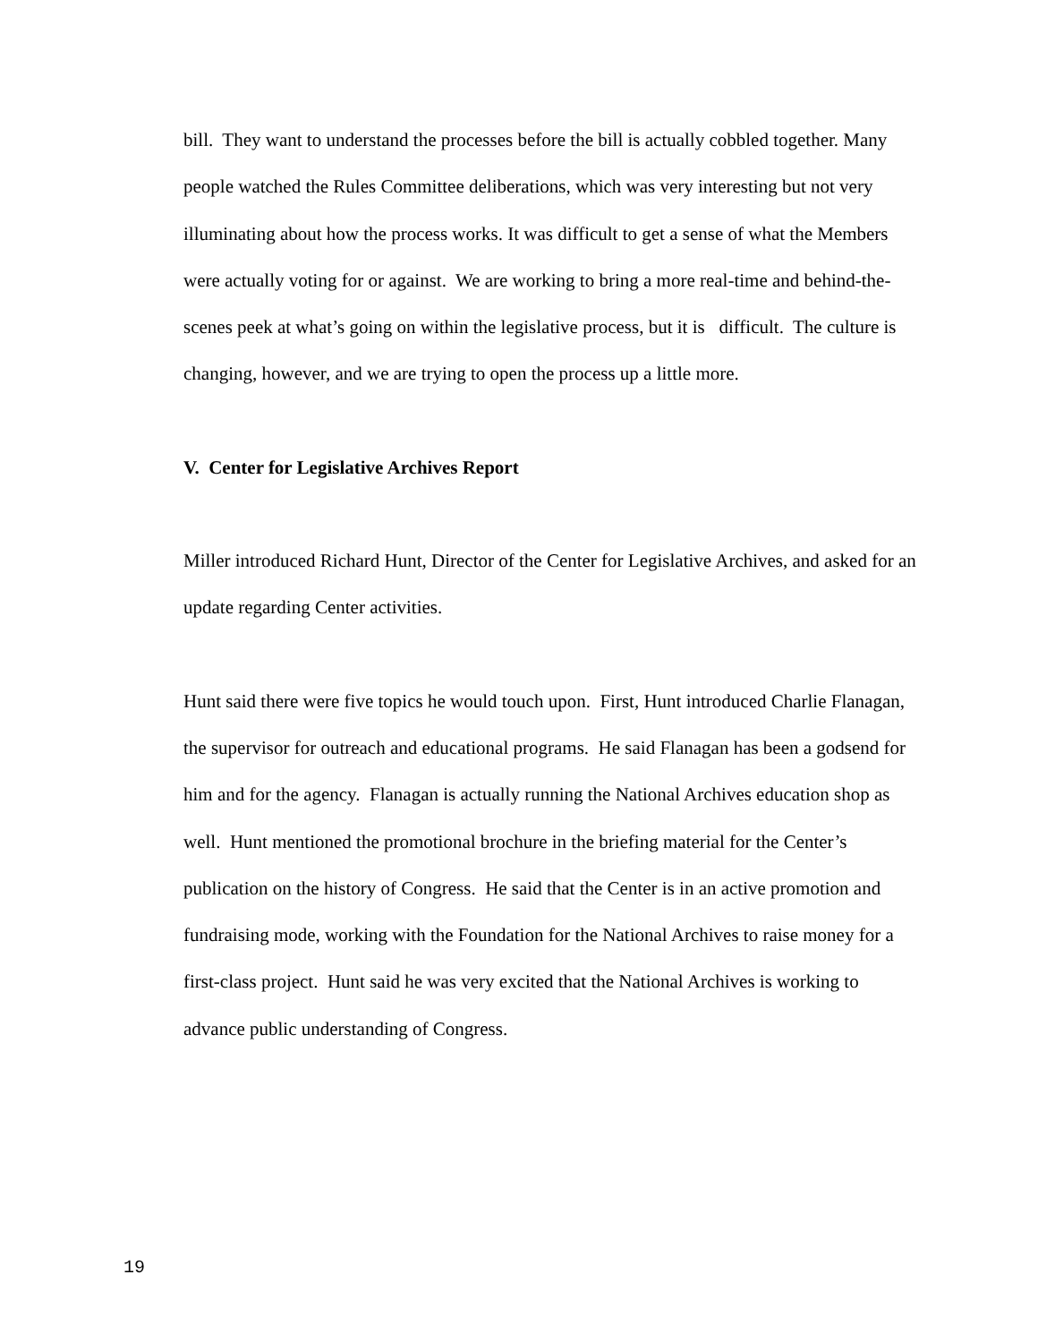bill. They want to understand the processes before the bill is actually cobbled together. Many people watched the Rules Committee deliberations, which was very interesting but not very illuminating about how the process works. It was difficult to get a sense of what the Members were actually voting for or against. We are working to bring a more real-time and behind-the-scenes peek at what’s going on within the legislative process, but it is difficult. The culture is changing, however, and we are trying to open the process up a little more.
V. Center for Legislative Archives Report
Miller introduced Richard Hunt, Director of the Center for Legislative Archives, and asked for an update regarding Center activities.
Hunt said there were five topics he would touch upon. First, Hunt introduced Charlie Flanagan, the supervisor for outreach and educational programs. He said Flanagan has been a godsend for him and for the agency. Flanagan is actually running the National Archives education shop as well. Hunt mentioned the promotional brochure in the briefing material for the Center’s publication on the history of Congress. He said that the Center is in an active promotion and fundraising mode, working with the Foundation for the National Archives to raise money for a first-class project. Hunt said he was very excited that the National Archives is working to advance public understanding of Congress.
19